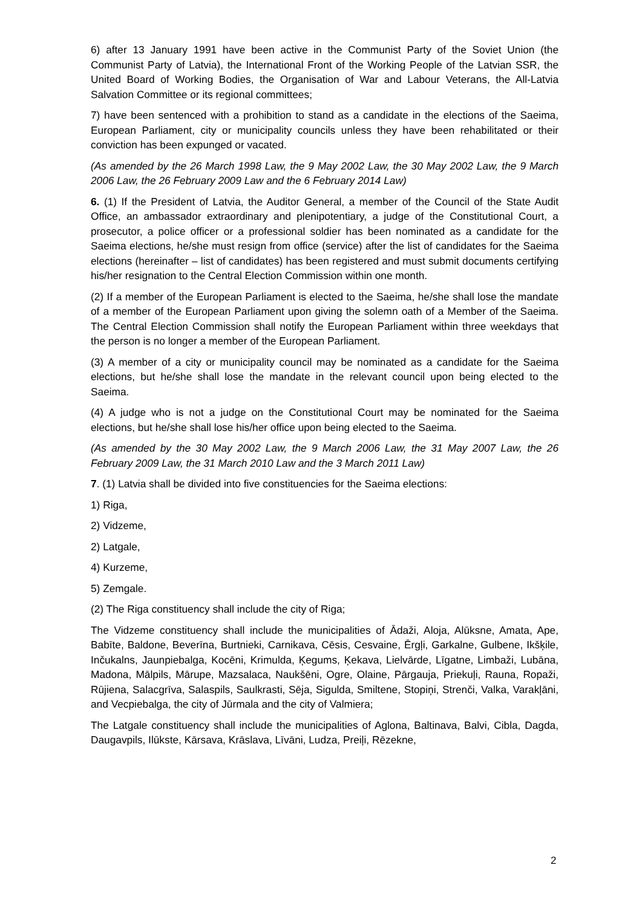6) after 13 January 1991 have been active in the Communist Party of the Soviet Union (the Communist Party of Latvia), the International Front of the Working People of the Latvian SSR, the United Board of Working Bodies, the Organisation of War and Labour Veterans, the All-Latvia Salvation Committee or its regional committees;
7) have been sentenced with a prohibition to stand as a candidate in the elections of the Saeima, European Parliament, city or municipality councils unless they have been rehabilitated or their conviction has been expunged or vacated.
(As amended by the 26 March 1998 Law, the 9 May 2002 Law, the 30 May 2002 Law, the 9 March 2006 Law, the 26 February 2009 Law and the 6 February 2014 Law)
6. (1) If the President of Latvia, the Auditor General, a member of the Council of the State Audit Office, an ambassador extraordinary and plenipotentiary, a judge of the Constitutional Court, a prosecutor, a police officer or a professional soldier has been nominated as a candidate for the Saeima elections, he/she must resign from office (service) after the list of candidates for the Saeima elections (hereinafter – list of candidates) has been registered and must submit documents certifying his/her resignation to the Central Election Commission within one month.
(2) If a member of the European Parliament is elected to the Saeima, he/she shall lose the mandate of a member of the European Parliament upon giving the solemn oath of a Member of the Saeima. The Central Election Commission shall notify the European Parliament within three weekdays that the person is no longer a member of the European Parliament.
(3) A member of a city or municipality council may be nominated as a candidate for the Saeima elections, but he/she shall lose the mandate in the relevant council upon being elected to the Saeima.
(4) A judge who is not a judge on the Constitutional Court may be nominated for the Saeima elections, but he/she shall lose his/her office upon being elected to the Saeima.
(As amended by the 30 May 2002 Law, the 9 March 2006 Law, the 31 May 2007 Law, the 26 February 2009 Law, the 31 March 2010 Law and the 3 March 2011 Law)
7. (1) Latvia shall be divided into five constituencies for the Saeima elections:
1) Riga,
2) Vidzeme,
2) Latgale,
4) Kurzeme,
5) Zemgale.
(2) The Riga constituency shall include the city of Riga;
The Vidzeme constituency shall include the municipalities of Ādaži, Aloja, Alūksne, Amata, Ape, Babīte, Baldone, Beverīna, Burtnieki, Carnikava, Cēsis, Cesvaine, Ērgļi, Garkalne, Gulbene, Ikšķile, Inčukalns, Jaunpiebalga, Kocēni, Krimulda, Ķegums, Ķekava, Lielvārde, Līgatne, Limbaži, Lubāna, Madona, Mālpils, Mārupe, Mazsalaca, Naukšēni, Ogre, Olaine, Pārgauja, Priekuļi, Rauna, Ropaži, Rūjiena, Salacgrīva, Salaspils, Saulkrasti, Sēja, Sigulda, Smiltene, Stopiņi, Strenči, Valka, Varakļāni, and Vecpiebalga, the city of Jūrmala and the city of Valmiera;
The Latgale constituency shall include the municipalities of Aglona, Baltinava, Balvi, Cibla, Dagda, Daugavpils, Ilūkste, Kārsava, Krāslava, Līvāni, Ludza, Preiļi, Rēzekne,
2